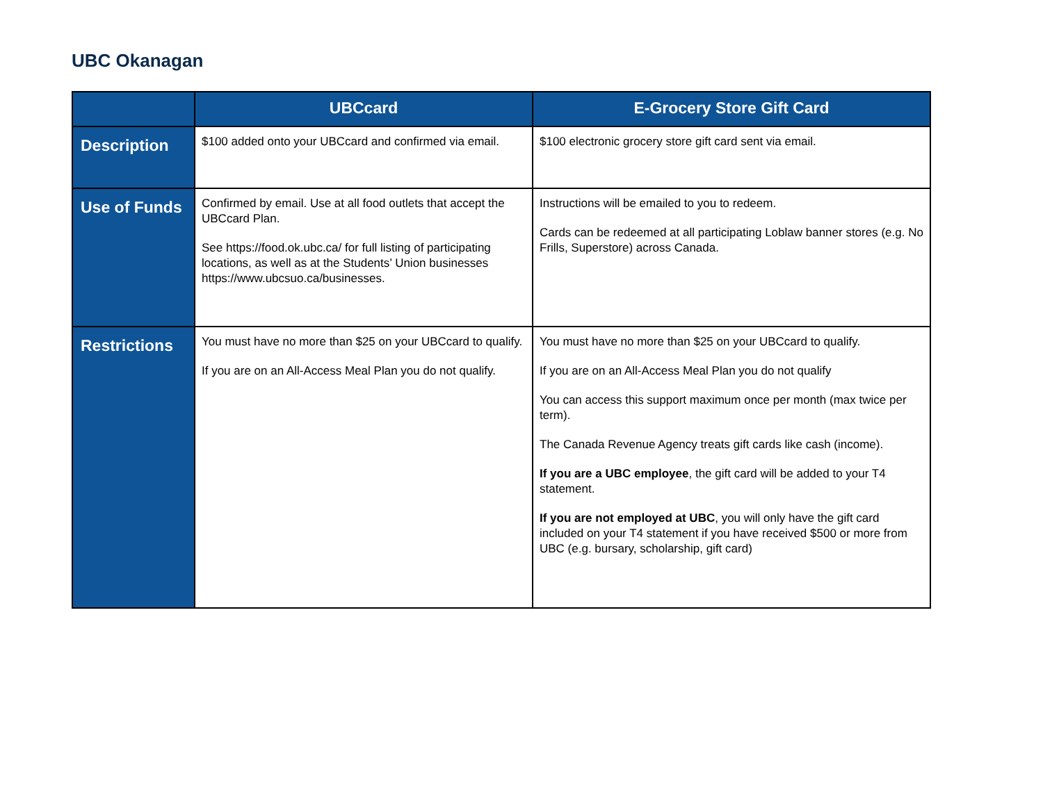UBC Okanagan
| | UBCcard | E-Grocery Store Gift Card |
| --- | --- | --- |
| Description | $100 added onto your UBCcard and confirmed via email. | $100 electronic grocery store gift card sent via email. |
| Use of Funds | Confirmed by email. Use at all food outlets that accept the UBCcard Plan. See https://food.ok.ubc.ca/ for full listing of participating locations, as well as at the Students’ Union businesses https://www.ubcsuo.ca/businesses. | Instructions will be emailed to you to redeem. Cards can be redeemed at all participating Loblaw banner stores (e.g. No Frills, Superstore) across Canada. |
| Restrictions | You must have no more than $25 on your UBCcard to qualify. If you are on an All-Access Meal Plan you do not qualify. | You must have no more than $25 on your UBCcard to qualify. If you are on an All-Access Meal Plan you do not qualify You can access this support maximum once per month (max twice per term). The Canada Revenue Agency treats gift cards like cash (income). If you are a UBC employee , the gift card will be added to your T4 statement. If you are not employed at UBC , you will only have the gift card included on your T4 statement if you have received $500 or more from UBC (e.g. bursary, scholarship, gift card) |